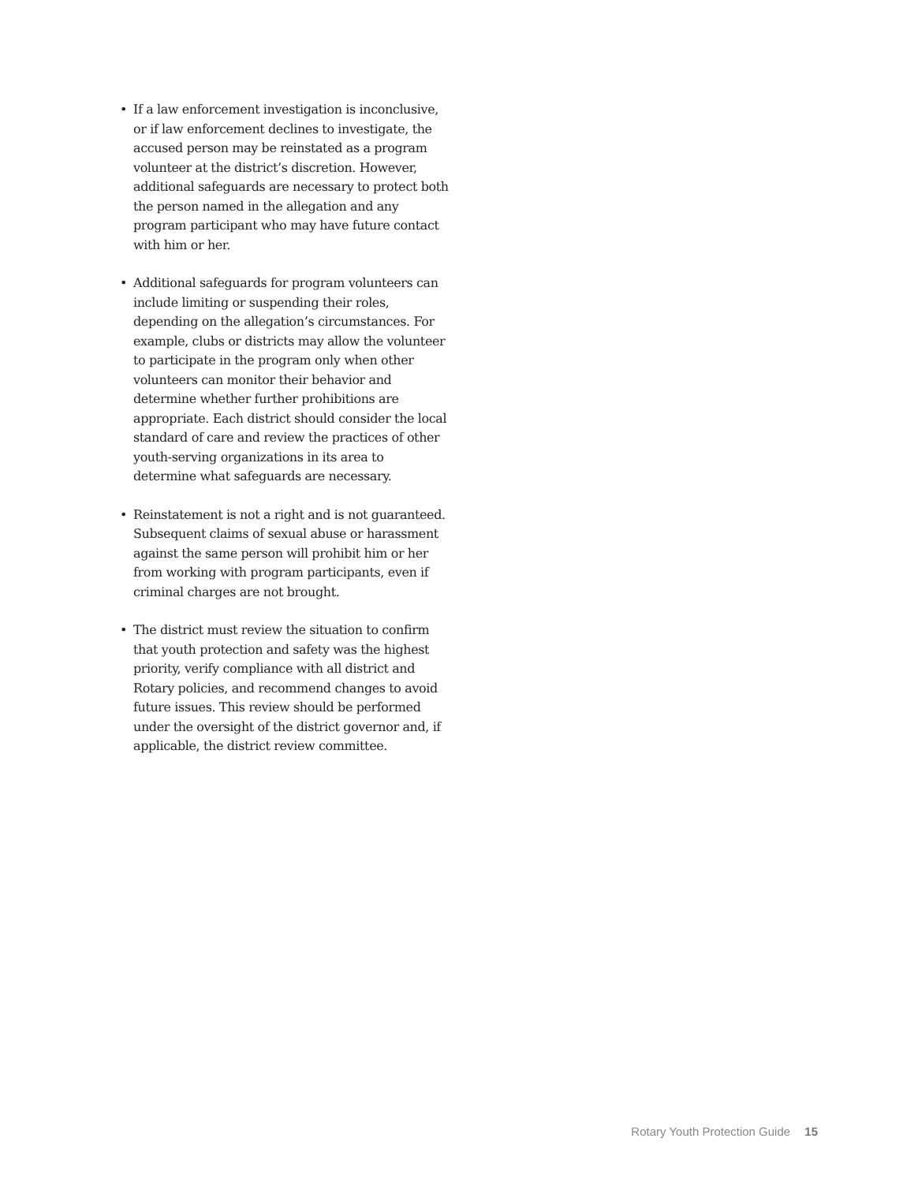• If a law enforcement investigation is inconclusive, or if law enforcement declines to investigate, the accused person may be reinstated as a program volunteer at the district’s discretion. However, additional safeguards are necessary to protect both the person named in the allegation and any program participant who may have future contact with him or her.
• Additional safeguards for program volunteers can include limiting or suspending their roles, depending on the allegation’s circumstances. For example, clubs or districts may allow the volunteer to participate in the program only when other volunteers can monitor their behavior and determine whether further prohibitions are appropriate. Each district should consider the local standard of care and review the practices of other youth-serving organizations in its area to determine what safeguards are necessary.
• Reinstatement is not a right and is not guaranteed. Subsequent claims of sexual abuse or harassment against the same person will prohibit him or her from working with program participants, even if criminal charges are not brought.
• The district must review the situation to confirm that youth protection and safety was the highest priority, verify compliance with all district and Rotary policies, and recommend changes to avoid future issues. This review should be performed under the oversight of the district governor and, if applicable, the district review committee.
Rotary Youth Protection Guide 15